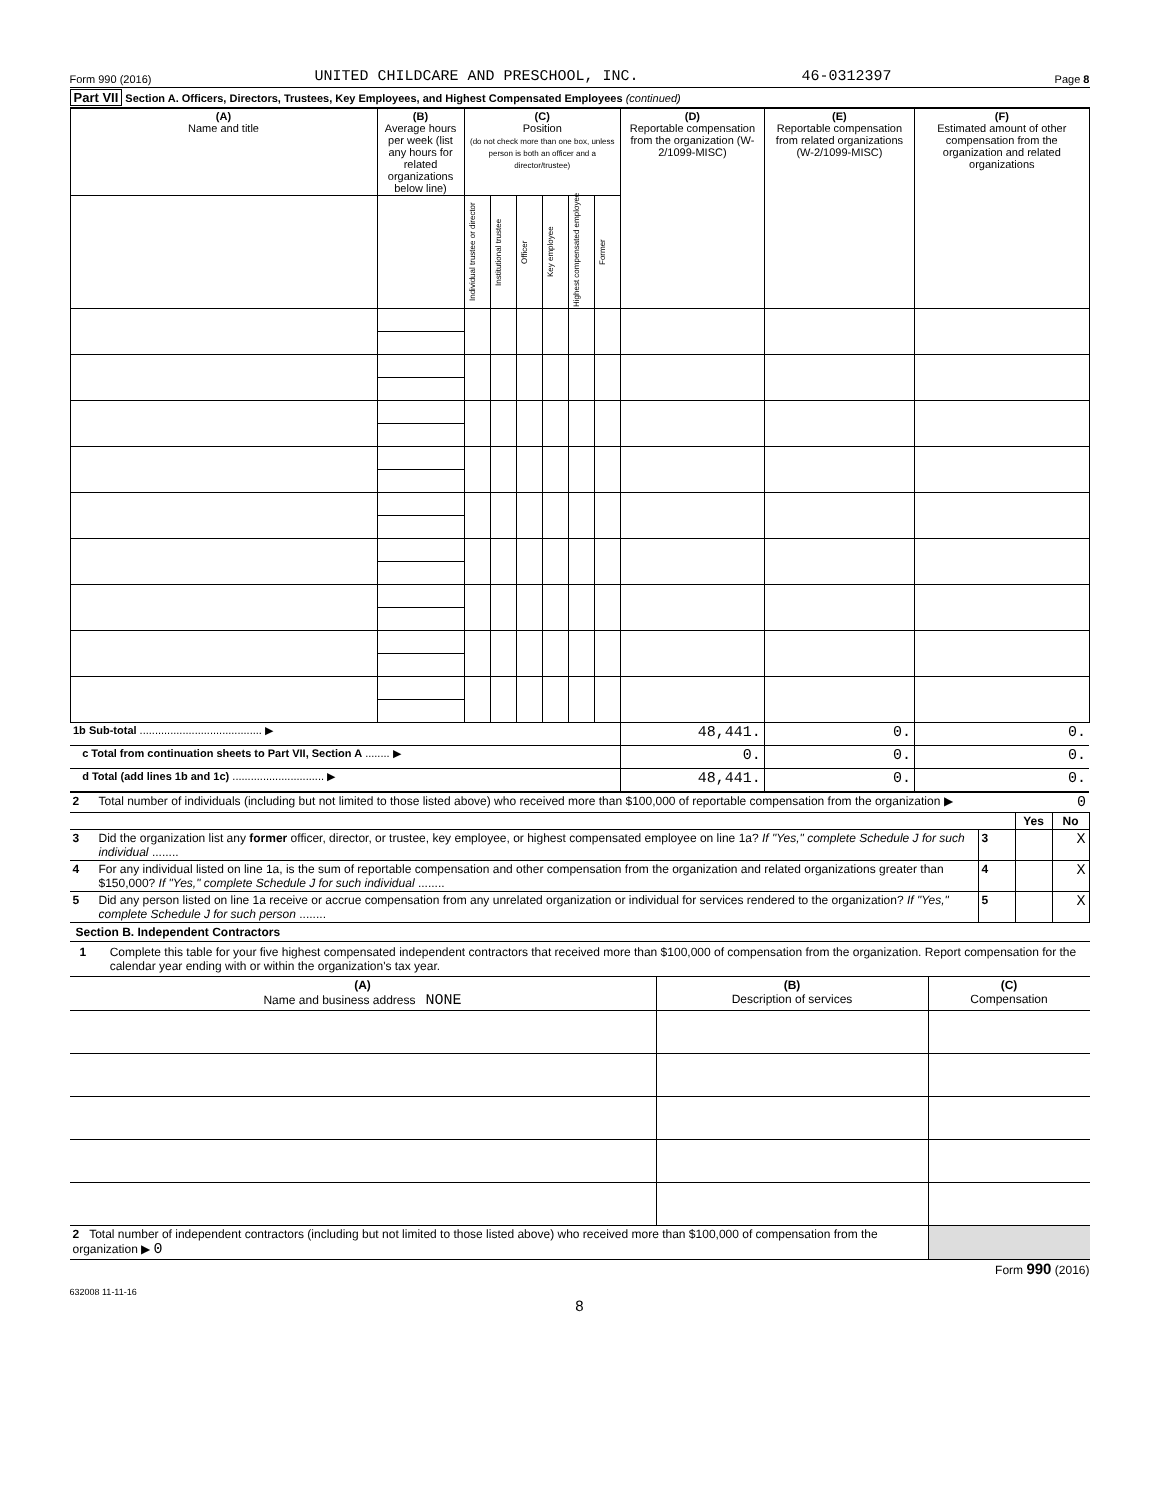Form 990 (2016) UNITED CHILDCARE AND PRESCHOOL, INC. 46-0312397 Page 8
Part VII Section A. Officers, Directors, Trustees, Key Employees, and Highest Compensated Employees (continued)
| (A) Name and title | (B) Average hours per week (list any hours for related organizations below line) | (C) Position (do not check more than one box, unless person is both an officer and a director/trustee) | | | | | | (D) Reportable compensation from the organization (W-2/1099-MISC) | (E) Reportable compensation from related organizations (W-2/1099-MISC) | (F) Estimated amount of other compensation from the organization and related organizations |
| --- | --- | --- | --- | --- | --- | --- | --- | --- | --- | --- |
| | | Individual trustee or director | Institutional trustee | Officer | Key employee | Highest compensated employee | Former | | | |
| 1b Sub-total ........................................ ▶ | | | | | | | | 48,441. | 0. | 0. |
| c Total from continuation sheets to Part VII, Section A ........ ▶ | | | | | | | | 0. | 0. | 0. |
| d Total (add lines 1b and 1c) .............................. ▶ | | | | | | | | 48,441. | 0. | 0. |
| 2 | Total number of individuals (including but not limited to those listed above) who received more than $100,000 of reportable compensation from the organization ▶ 0 | | | |
| | | | Yes | No |
| 3 | Did the organization list any former officer, director, or trustee, key employee, or highest compensated employee on line 1a? If "Yes," complete Schedule J for such individual ........ | 3 | | X |
| 4 | For any individual listed on line 1a, is the sum of reportable compensation and other compensation from the organization and related organizations greater than $150,000? If "Yes," complete Schedule J for such individual ........ | 4 | | X |
| 5 | Did any person listed on line 1a receive or accrue compensation from any unrelated organization or individual for services rendered to the organization? If "Yes," complete Schedule J for such person ........ | 5 | | X |
Section B. Independent Contractors
1 Complete this table for your five highest compensated independent contractors that received more than $100,000 of compensation from the organization. Report compensation for the calendar year ending with or within the organization's tax year.
| (A) Name and business address NONE | (B) Description of services | (C) Compensation |
| --- | --- | --- |
| 2 Total number of independent contractors (including but not limited to those listed above) who received more than $100,000 of compensation from the organization ▶ 0 | | |
Form 990 (2016)
632008 11-11-16
8